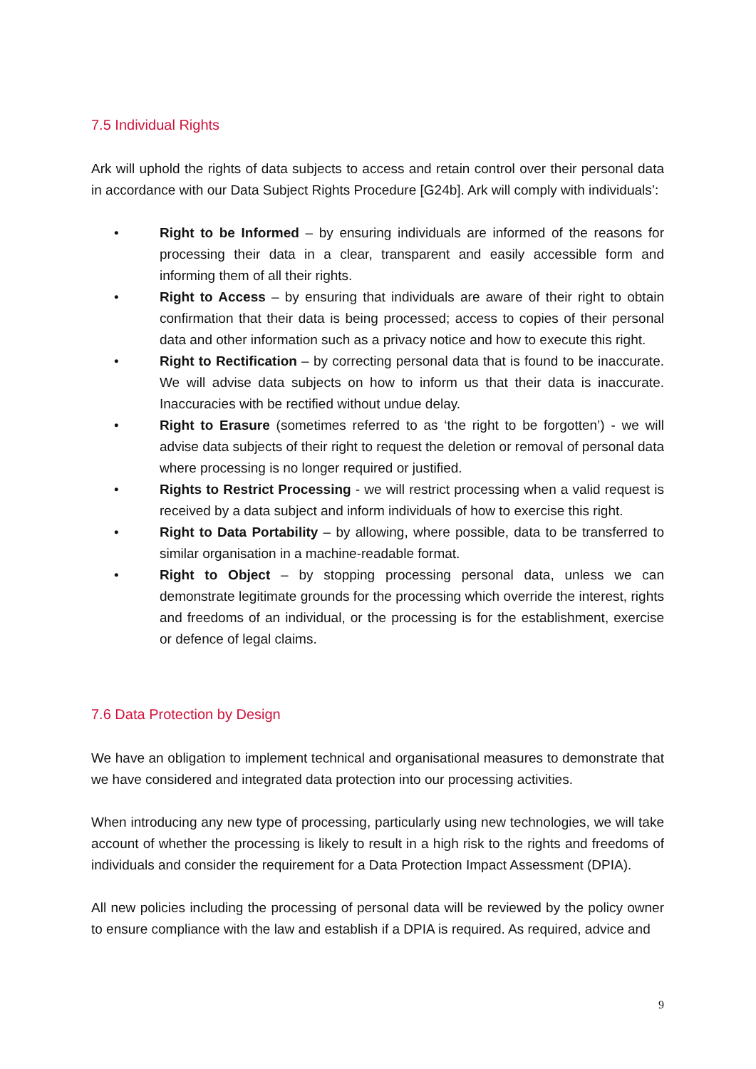7.5 Individual Rights
Ark will uphold the rights of data subjects to access and retain control over their personal data in accordance with our Data Subject Rights Procedure [G24b]. Ark will comply with individuals’:
• Right to be Informed – by ensuring individuals are informed of the reasons for processing their data in a clear, transparent and easily accessible form and informing them of all their rights.
• Right to Access – by ensuring that individuals are aware of their right to obtain confirmation that their data is being processed; access to copies of their personal data and other information such as a privacy notice and how to execute this right.
• Right to Rectification – by correcting personal data that is found to be inaccurate. We will advise data subjects on how to inform us that their data is inaccurate. Inaccuracies with be rectified without undue delay.
• Right to Erasure (sometimes referred to as ‘the right to be forgotten’) - we will advise data subjects of their right to request the deletion or removal of personal data where processing is no longer required or justified.
• Rights to Restrict Processing - we will restrict processing when a valid request is received by a data subject and inform individuals of how to exercise this right.
• Right to Data Portability – by allowing, where possible, data to be transferred to similar organisation in a machine-readable format.
• Right to Object – by stopping processing personal data, unless we can demonstrate legitimate grounds for the processing which override the interest, rights and freedoms of an individual, or the processing is for the establishment, exercise or defence of legal claims.
7.6 Data Protection by Design
We have an obligation to implement technical and organisational measures to demonstrate that we have considered and integrated data protection into our processing activities.
When introducing any new type of processing, particularly using new technologies, we will take account of whether the processing is likely to result in a high risk to the rights and freedoms of individuals and consider the requirement for a Data Protection Impact Assessment (DPIA).
All new policies including the processing of personal data will be reviewed by the policy owner to ensure compliance with the law and establish if a DPIA is required. As required, advice and
9